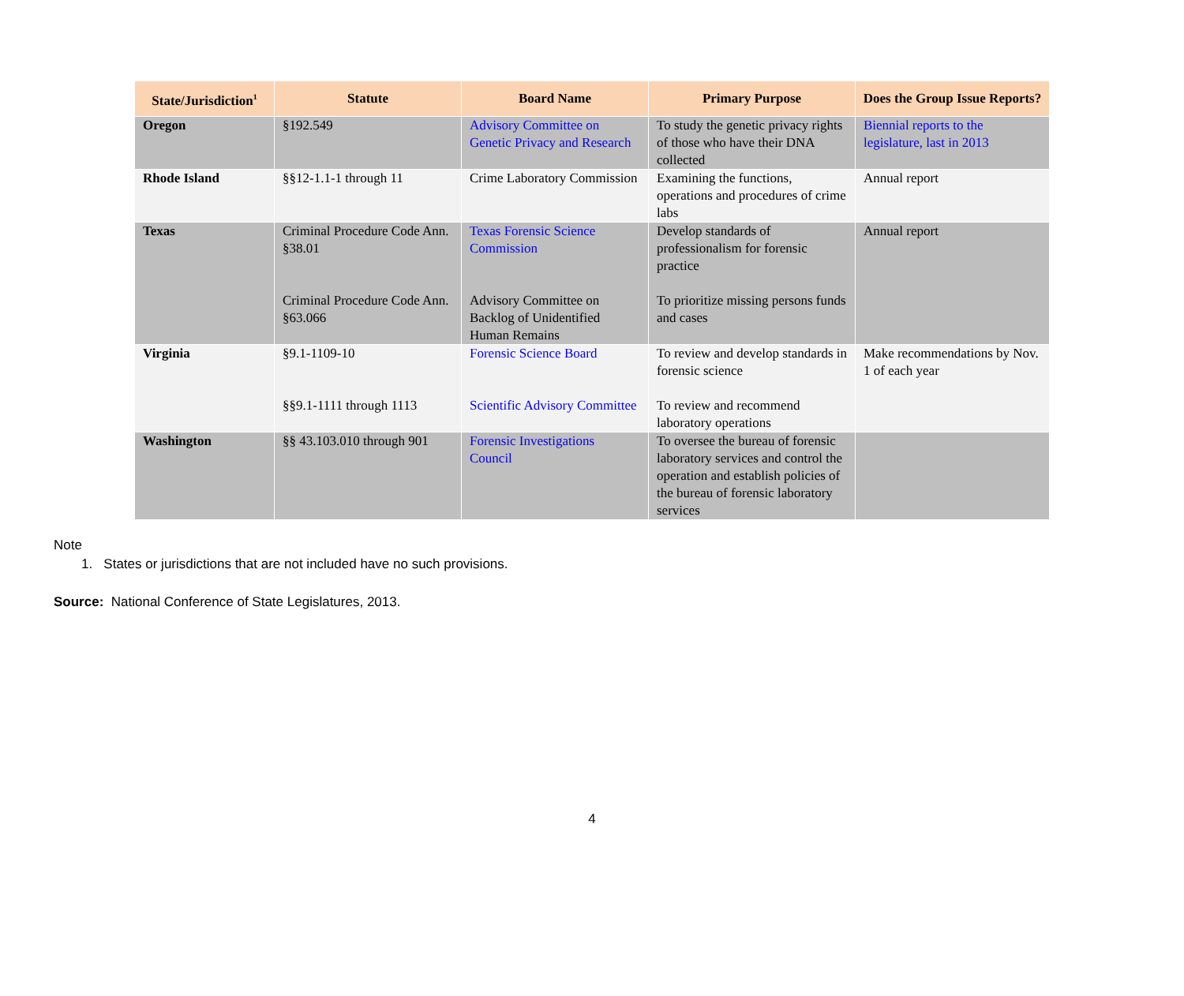| State/Jurisdiction<sup>1</sup> | Statute | Board Name | Primary Purpose | Does the Group Issue Reports? |
| --- | --- | --- | --- | --- |
| Oregon | §192.549 | Advisory Committee on Genetic Privacy and Research | To study the genetic privacy rights of those who have their DNA collected | Biennial reports to the legislature, last in 2013 |
| Rhode Island | §§12-1.1-1 through 11 | Crime Laboratory Commission | Examining the functions, operations and procedures of crime labs | Annual report |
| Texas | Criminal Procedure Code Ann. §38.01 Criminal Procedure Code Ann. §63.066 | Texas Forensic Science Commission Advisory Committee on Backlog of Unidentified Human Remains | Develop standards of professionalism for forensic practice To prioritize missing persons funds and cases | Annual report |
| Virginia | §9.1-1109-10 §§9.1-1111 through 1113 | Forensic Science Board Scientific Advisory Committee | To review and develop standards in forensic science To review and recommend laboratory operations | Make recommendations by Nov. 1 of each year |
| Washington | §§ 43.103.010 through 901 | Forensic Investigations Council | To oversee the bureau of forensic laboratory services and control the operation and establish policies of the bureau of forensic laboratory services | |
Note
1. States or jurisdictions that are not included have no such provisions.
Source: National Conference of State Legislatures, 2013.
4